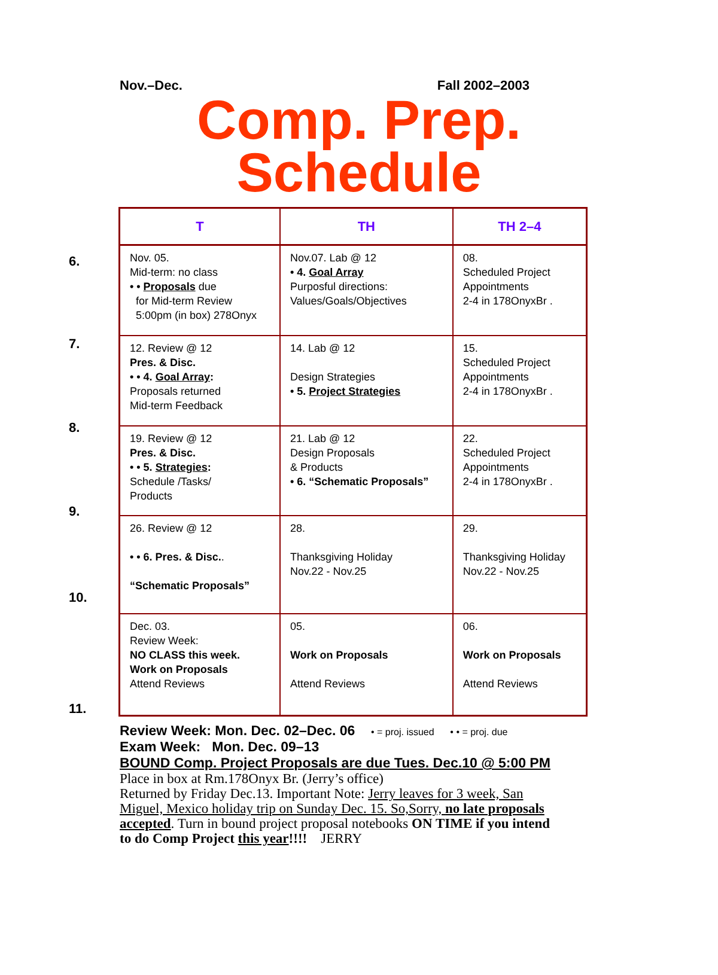Nov.–Dec. Fall 2002–2003
Comp. Prep.
Schedule
6.
7.
8.
9.
10.
11.
| T | TH | TH 2–4 |
| --- | --- | --- |
| Nov. 05. Mid-term: no class • • Proposals due for Mid-term Review 5:00pm (in box) 278Onyx | Nov.07. Lab @ 12 • 4. Goal Array Purposful directions: Values/Goals/Objectives | 08. Scheduled Project Appointments 2-4 in 178OnyxBr . |
| 12. Review @ 12 Pres. & Disc. • • 4. Goal Array : Proposals returned Mid-term Feedback | 14. Lab @ 12 Design Strategies • 5. Project Strategies | 15. Scheduled Project Appointments 2-4 in 178OnyxBr . |
| 19. Review @ 12 Pres. & Disc. • • 5. Strategies : Schedule /Tasks/ Products | 21. Lab @ 12 Design Proposals & Products • 6. “Schematic Proposals” | 22. Scheduled Project Appointments 2-4 in 178OnyxBr . |
| 26. Review @ 12 • • 6. Pres. & Disc. . “Schematic Proposals” | 28. Thanksgiving Holiday Nov.22 - Nov.25 | 29. Thanksgiving Holiday Nov.22 - Nov.25 |
| Dec. 03. Review Week: NO CLASS this week. Work on Proposals Attend Reviews | 05. Work on Proposals Attend Reviews | 06. Work on Proposals Attend Reviews |
Review Week: Mon. Dec. 02–Dec. 06 • = proj. issued • • = proj. due
Exam Week: Mon. Dec. 09–13
BOUND Comp. Project Proposals are due Tues. Dec.10 @ 5:00 PM
Place in box at Rm.178Onyx Br. (Jerry’s office)
Returned by Friday Dec.13. Important Note: Jerry leaves for 3 week, San Miguel, Mexico holiday trip on Sunday Dec. 15. So,Sorry, no late proposals accepted. Turn in bound project proposal notebooks ON TIME if you intend to do Comp Project this year!!!! JERRY